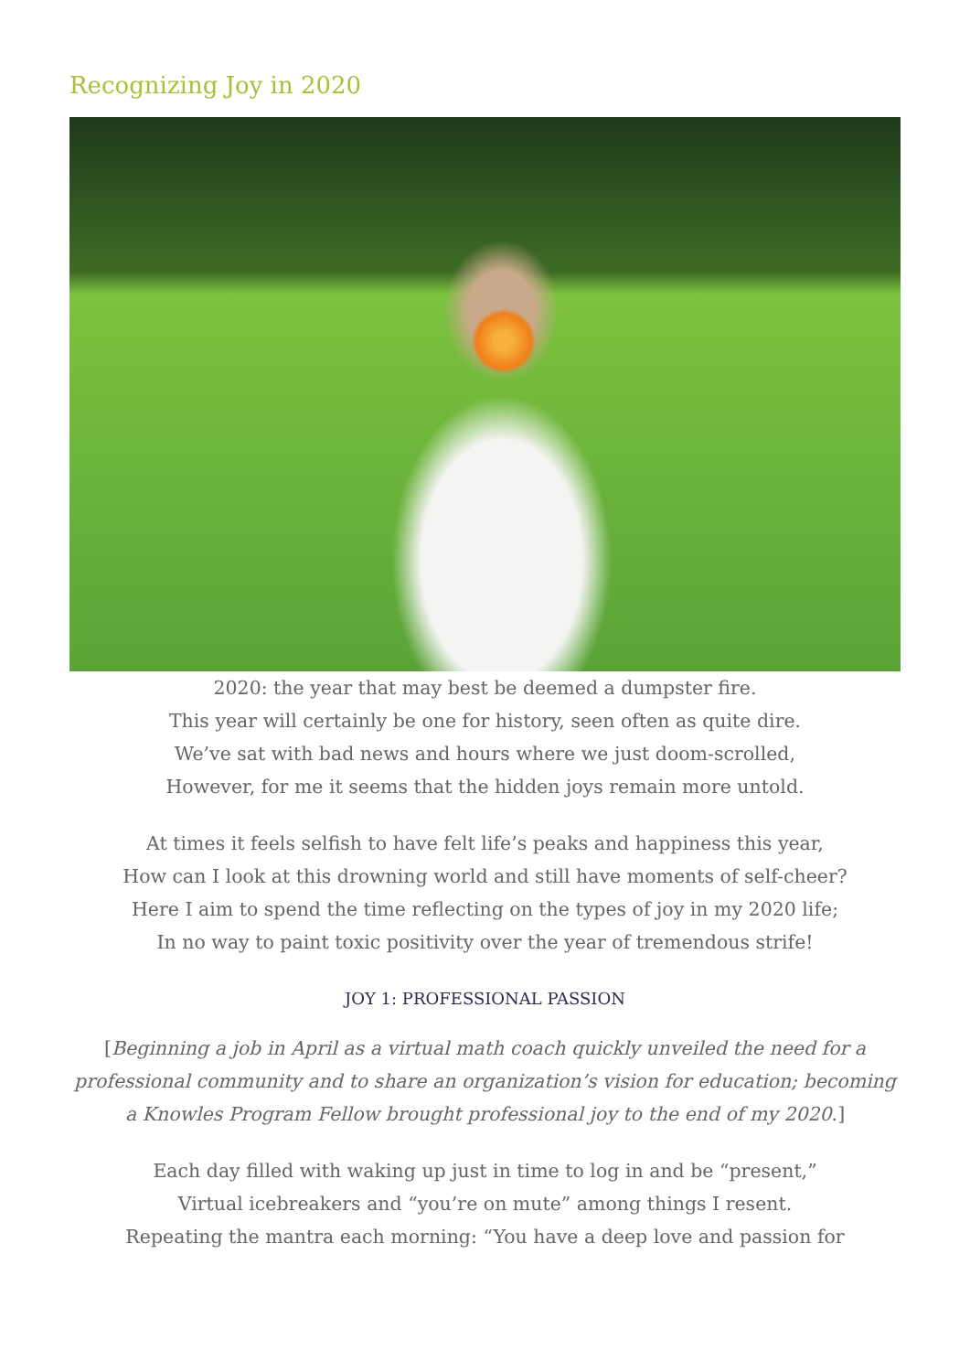Recognizing Joy in 2020
2020: the year that may best be deemed a dumpster fire.
This year will certainly be one for history, seen often as quite dire.
We’ve sat with bad news and hours where we just doom-scrolled,
However, for me it seems that the hidden joys remain more untold.
At times it feels selfish to have felt life’s peaks and happiness this year,
How can I look at this drowning world and still have moments of self-cheer?
Here I aim to spend the time reflecting on the types of joy in my 2020 life;
In no way to paint toxic positivity over the year of tremendous strife!
JOY 1: PROFESSIONAL PASSION
[Beginning a job in April as a virtual math coach quickly unveiled the need for a professional community and to share an organization’s vision for education; becoming a Knowles Program Fellow brought professional joy to the end of my 2020.]
Each day filled with waking up just in time to log in and be “present,”
Virtual icebreakers and “you’re on mute” among things I resent.
Repeating the mantra each morning: “You have a deep love and passion for